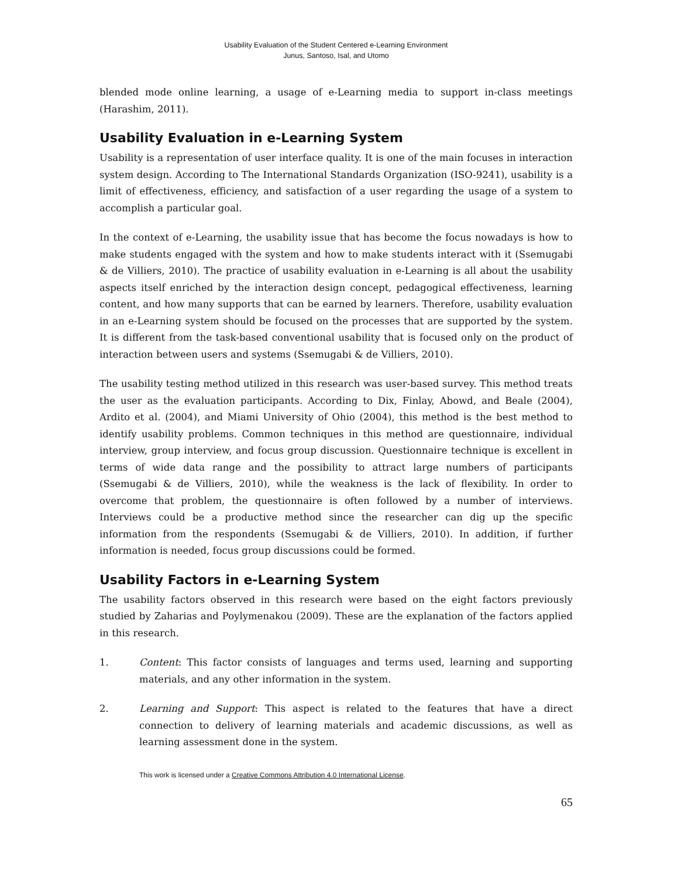Usability Evaluation of the Student Centered e-Learning Environment
Junus, Santoso, Isal, and Utomo
blended mode online learning, a usage of e-Learning media to support in-class meetings (Harashim, 2011).
Usability Evaluation in e-Learning System
Usability is a representation of user interface quality. It is one of the main focuses in interaction system design. According to The International Standards Organization (ISO-9241), usability is a limit of effectiveness, efficiency, and satisfaction of a user regarding the usage of a system to accomplish a particular goal.
In the context of e-Learning, the usability issue that has become the focus nowadays is how to make students engaged with the system and how to make students interact with it (Ssemugabi & de Villiers, 2010). The practice of usability evaluation in e-Learning is all about the usability aspects itself enriched by the interaction design concept, pedagogical effectiveness, learning content, and how many supports that can be earned by learners. Therefore, usability evaluation in an e-Learning system should be focused on the processes that are supported by the system. It is different from the task-based conventional usability that is focused only on the product of interaction between users and systems (Ssemugabi & de Villiers, 2010).
The usability testing method utilized in this research was user-based survey. This method treats the user as the evaluation participants. According to Dix, Finlay, Abowd, and Beale (2004), Ardito et al. (2004), and Miami University of Ohio (2004), this method is the best method to identify usability problems. Common techniques in this method are questionnaire, individual interview, group interview, and focus group discussion. Questionnaire technique is excellent in terms of wide data range and the possibility to attract large numbers of participants (Ssemugabi & de Villiers, 2010), while the weakness is the lack of flexibility. In order to overcome that problem, the questionnaire is often followed by a number of interviews. Interviews could be a productive method since the researcher can dig up the specific information from the respondents (Ssemugabi & de Villiers, 2010). In addition, if further information is needed, focus group discussions could be formed.
Usability Factors in e-Learning System
The usability factors observed in this research were based on the eight factors previously studied by Zaharias and Poylymenakou (2009). These are the explanation of the factors applied in this research.
1. Content: This factor consists of languages and terms used, learning and supporting materials, and any other information in the system.
2. Learning and Support: This aspect is related to the features that have a direct connection to delivery of learning materials and academic discussions, as well as learning assessment done in the system.
This work is licensed under a Creative Commons Attribution 4.0 International License.
65